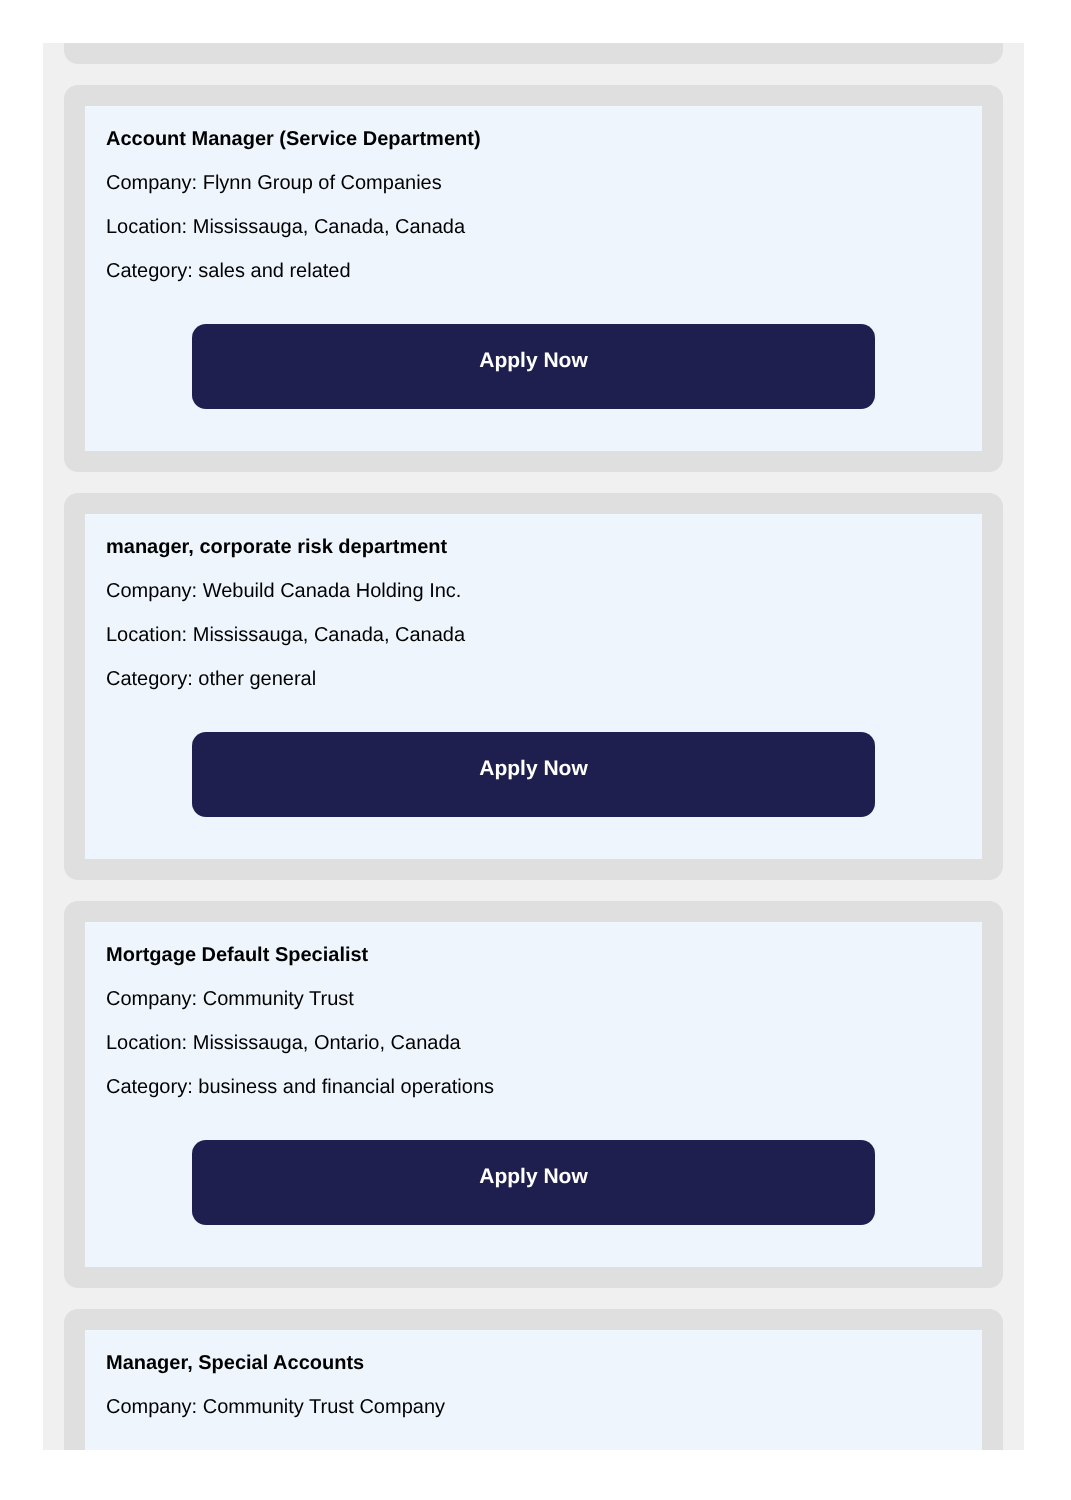Account Manager (Service Department)
Company: Flynn Group of Companies
Location: Mississauga, Canada, Canada
Category: sales and related
Apply Now
manager, corporate risk department
Company: Webuild Canada Holding Inc.
Location: Mississauga, Canada, Canada
Category: other general
Apply Now
Mortgage Default Specialist
Company: Community Trust
Location: Mississauga, Ontario, Canada
Category: business and financial operations
Apply Now
Manager, Special Accounts
Company: Community Trust Company